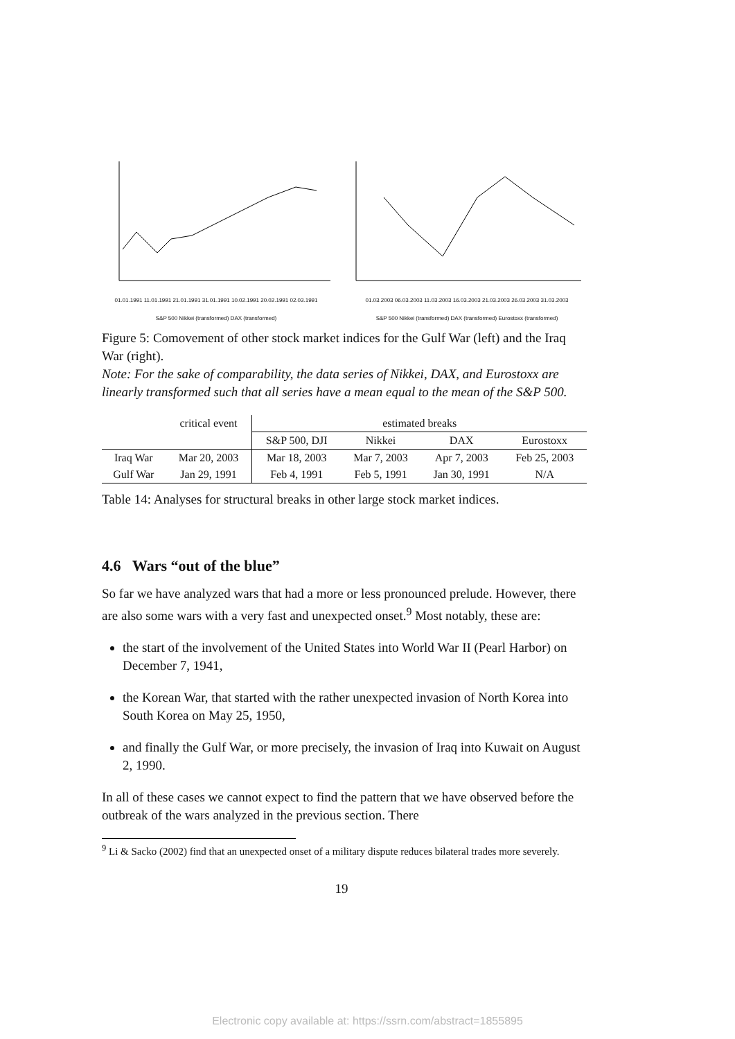01.01.1991 11.01.1991 21.01.1991 31.01.1991 10.02.1991 20.02.1991 02.03.1991
S&P 500 Nikkei (transformed) DAX (transformed)
01.03.2003 06.03.2003 11.03.2003 16.03.2003 21.03.2003 26.03.2003 31.03.2003
S&P 500 Nikkei (transformed) DAX (transformed) Eurostoxx (transformed)
Figure 5: Comovement of other stock market indices for the Gulf War (left) and the Iraq War (right).
Note: For the sake of comparability, the data series of Nikkei, DAX, and Eurostoxx are linearly transformed such that all series have a mean equal to the mean of the S&P 500.
| | critical event | estimated breaks | | | |
| --- | --- | --- | --- | --- | --- |
| | | S&P 500, DJI | Nikkei | DAX | Eurostoxx |
| Iraq War | Mar 20, 2003 | Mar 18, 2003 | Mar 7, 2003 | Apr 7, 2003 | Feb 25, 2003 |
| Gulf War | Jan 29, 1991 | Feb 4, 1991 | Feb 5, 1991 | Jan 30, 1991 | N/A |
Table 14: Analyses for structural breaks in other large stock market indices.
4.6 Wars “out of the blue”
So far we have analyzed wars that had a more or less pronounced prelude. However, there are also some wars with a very fast and unexpected onset.<sup>9</sup> Most notably, these are:
the start of the involvement of the United States into World War II (Pearl Harbor) on December 7, 1941,
the Korean War, that started with the rather unexpected invasion of North Korea into South Korea on May 25, 1950,
and finally the Gulf War, or more precisely, the invasion of Iraq into Kuwait on August 2, 1990.
In all of these cases we cannot expect to find the pattern that we have observed before the outbreak of the wars analyzed in the previous section. There
<sup>9</sup> Li & Sacko (2002) find that an unexpected onset of a military dispute reduces bilateral trades more severely.
19
Electronic copy available at: https://ssrn.com/abstract=1855895